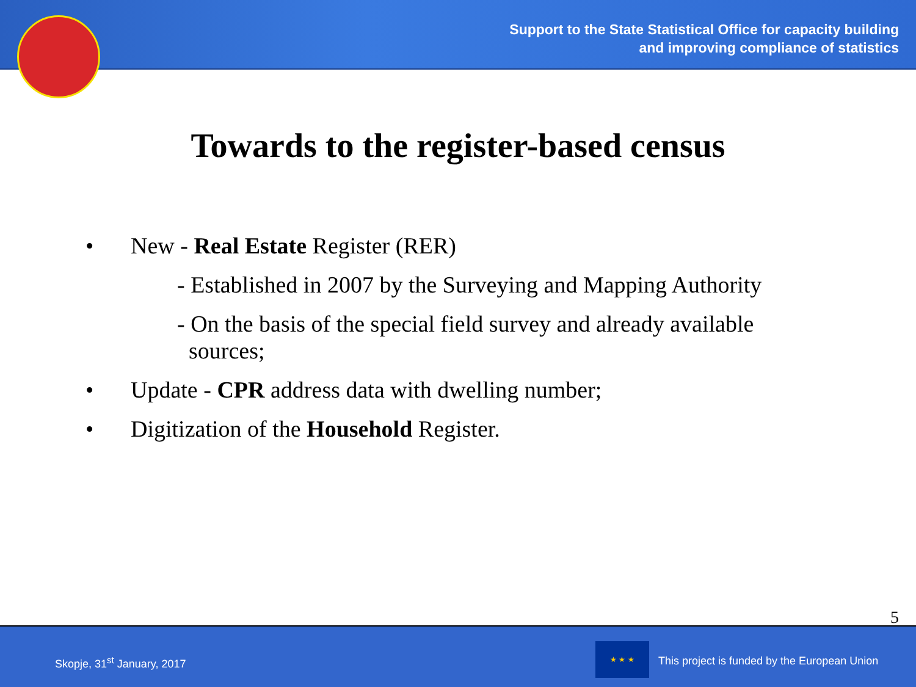Support to the State Statistical Office for capacity building
and improving compliance of statistics
Towards to the register-based census
• New - Real Estate Register (RER)
- Established in 2007 by the Surveying and Mapping Authority
- On the basis of the special field survey and already available
sources;
• Update - CPR address data with dwelling number;
• Digitization of the Household Register.
5
Skopje, 31<sup>st</sup> January, 2017
★ ★ ★
This project is funded by the European Union